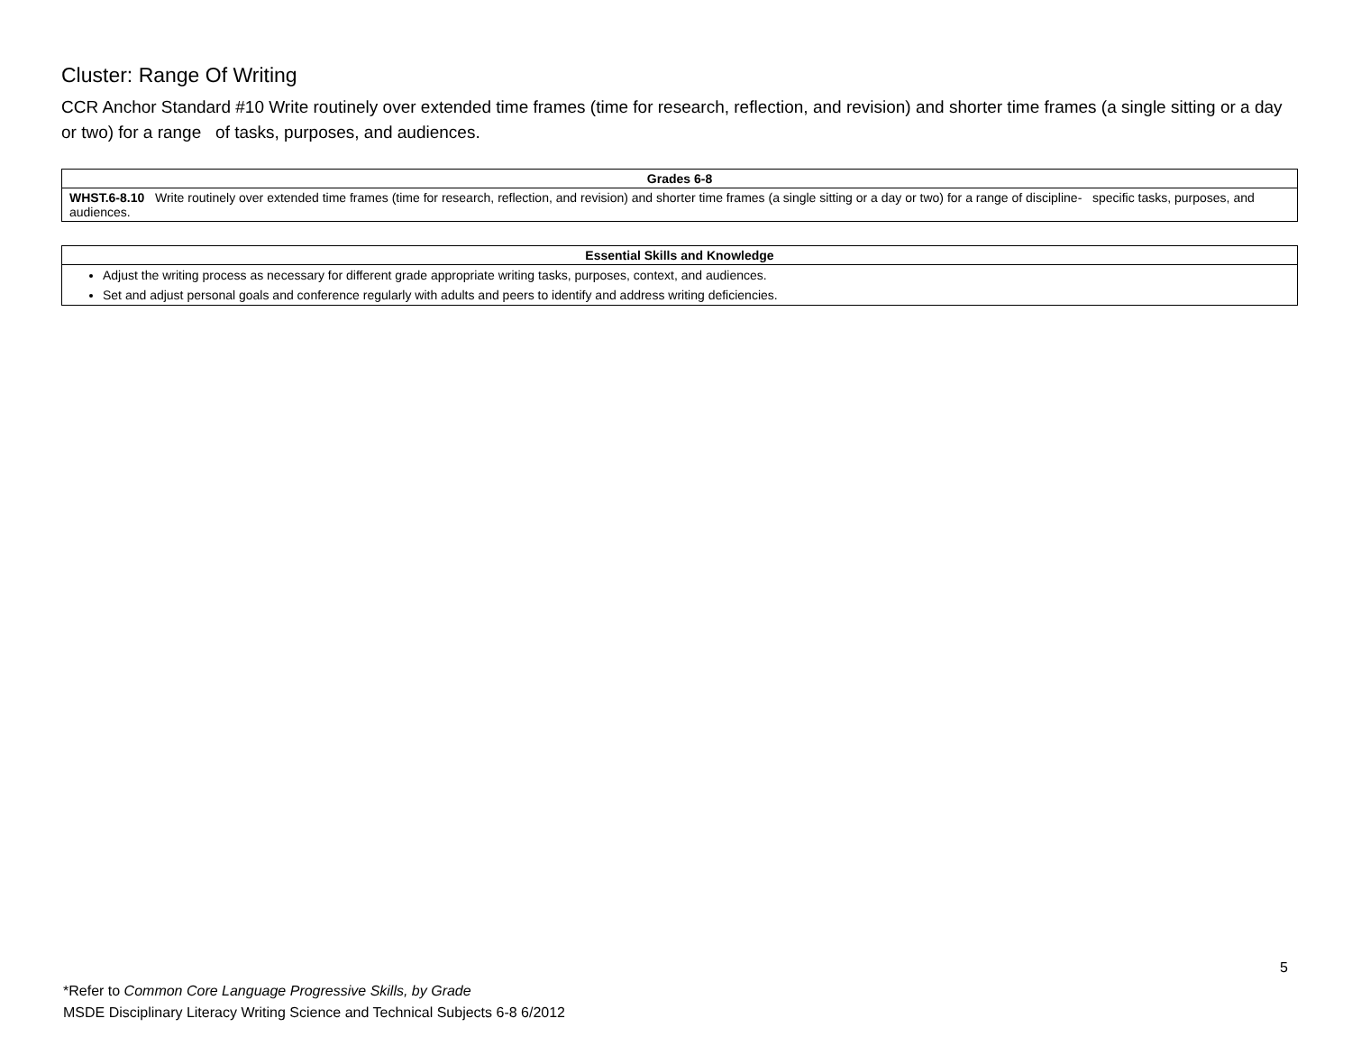Cluster: Range Of Writing
CCR Anchor Standard #10 Write routinely over extended time frames (time for research, reflection, and revision) and shorter time frames (a single sitting or a day or two) for a range of tasks, purposes, and audiences.
| Grades 6-8 |
| --- |
| WHST.6-8.10 Write routinely over extended time frames (time for research, reflection, and revision) and shorter time frames (a single sitting or a day or two) for a range of discipline- specific tasks, purposes, and audiences. |
| Essential Skills and Knowledge |
| --- |
| Adjust the writing process as necessary for different grade appropriate writing tasks, purposes, context, and audiences. Set and adjust personal goals and conference regularly with adults and peers to identify and address writing deficiencies. |
5
*Refer to Common Core Language Progressive Skills, by Grade
MSDE Disciplinary Literacy Writing Science and Technical Subjects 6-8 6/2012